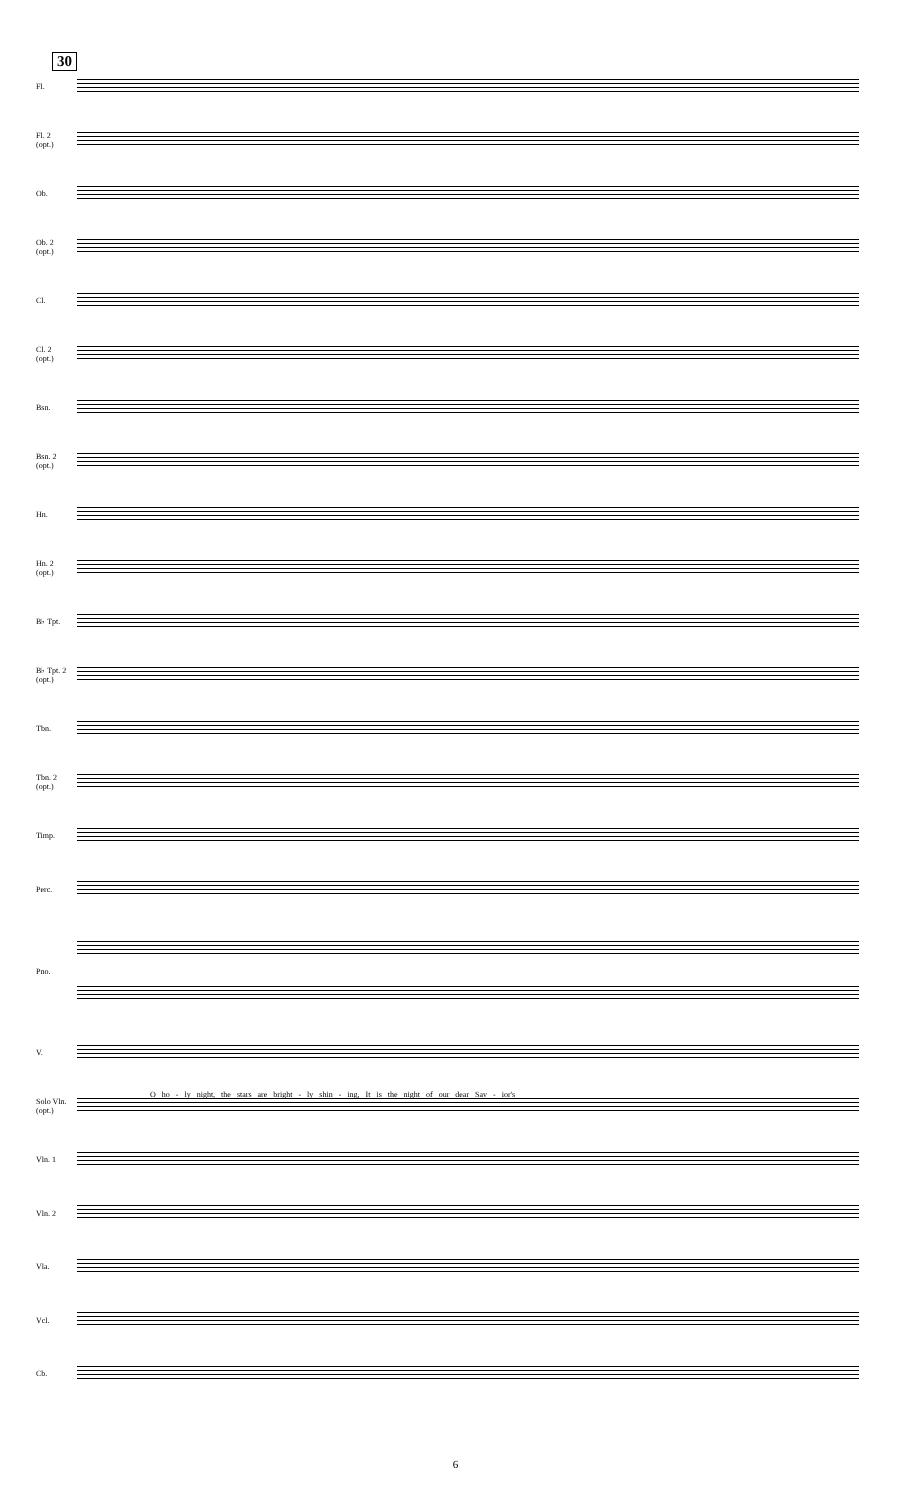30
Fl.
Fl. 2
(opt.)
Ob.
Ob. 2
(opt.)
Cl.
Cl. 2
(opt.)
Bsn.
Bsn. 2
(opt.)
Hn.
Hn. 2
(opt.)
B♭ Tpt.
B♭ Tpt. 2
(opt.)
Tbn.
Tbn. 2
(opt.)
Timp.
Perc.
Pno.
V.
Solo Vln.
(opt.)
Vln. 1
Vln. 2
Vla.
Vcl.
Cb.
O ho - ly night, the stars are bright - ly shin - ing, It is the night of our dear Sav - ior's
6